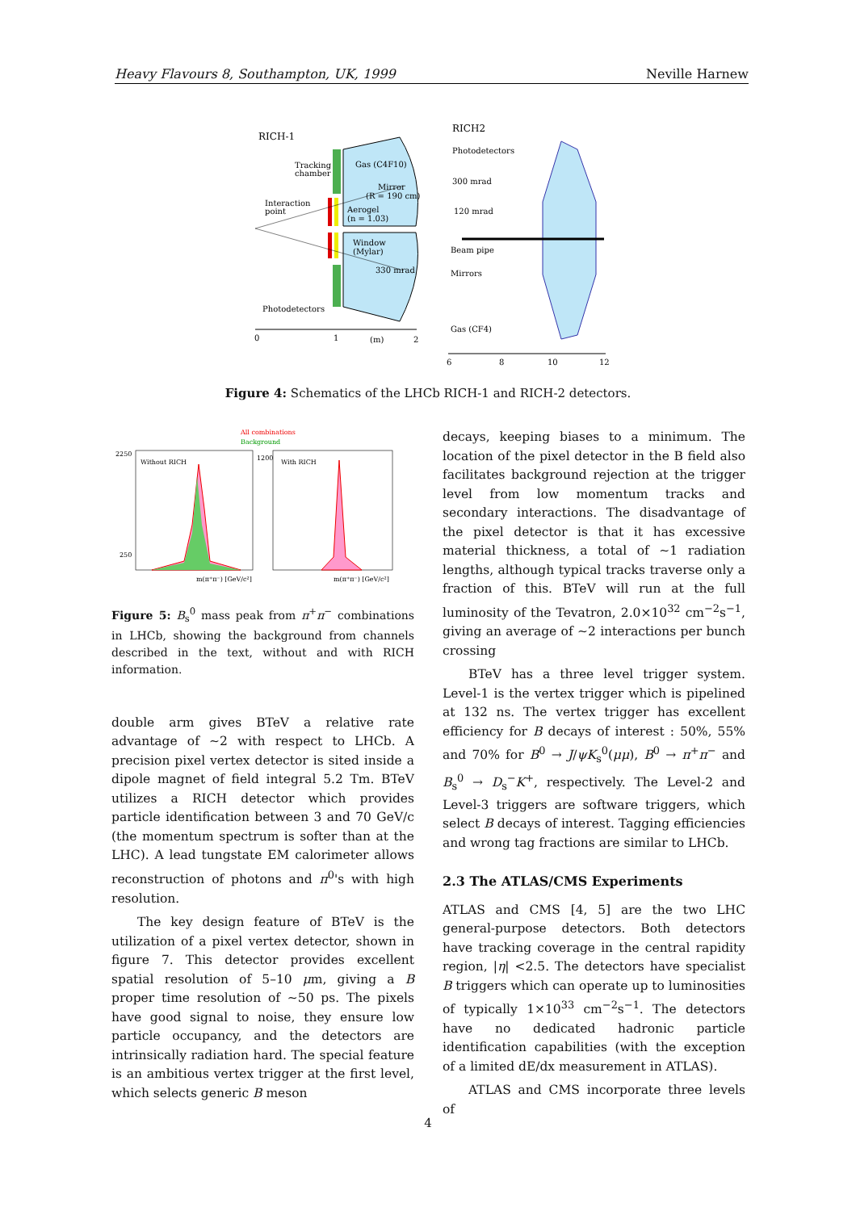Heavy Flavours 8, Southampton, UK, 1999 Neville Harnew
RICH-1
Tracking
chamber
Gas (C4F10)
Mirror
(R = 190 cm)
Interaction
point
Aerogel
(n = 1.03)
Window
(Mylar)
330 mrad
Photodetectors
0
1
(m)
2
RICH2
Photodetectors
300 mrad
120 mrad
Beam pipe
Mirrors
Gas (CF4)
6
8
10
12
Figure 4: Schematics of the LHCb RICH-1 and RICH-2 detectors.
All combinations
Background
Without RICH
With RICH
2250
250
1200
m(π⁺π⁻) [GeV/c²]
m(π⁺π⁻) [GeV/c²]
Figure 5: B<sub>s</sub><sup>0</sup> mass peak from π<sup>+</sup>π<sup>−</sup> combinations in LHCb, showing the background from channels described in the text, without and with RICH information.
double arm gives BTeV a relative rate advantage of ∼2 with respect to LHCb. A precision pixel vertex detector is sited inside a dipole magnet of field integral 5.2 Tm. BTeV utilizes a RICH detector which provides particle identification between 3 and 70 GeV/c (the momentum spectrum is softer than at the LHC). A lead tungstate EM calorimeter allows reconstruction of photons and π<sup>0</sup>'s with high resolution.
The key design feature of BTeV is the utilization of a pixel vertex detector, shown in figure 7. This detector provides excellent spatial resolution of 5–10 μm, giving a B proper time resolution of ∼50 ps. The pixels have good signal to noise, they ensure low particle occupancy, and the detectors are intrinsically radiation hard. The special feature is an ambitious vertex trigger at the first level, which selects generic B meson
decays, keeping biases to a minimum. The location of the pixel detector in the B field also facilitates background rejection at the trigger level from low momentum tracks and secondary interactions. The disadvantage of the pixel detector is that it has excessive material thickness, a total of ∼1 radiation lengths, although typical tracks traverse only a fraction of this. BTeV will run at the full luminosity of the Tevatron, 2.0×10<sup>32</sup> cm<sup>−2</sup>s<sup>−1</sup>, giving an average of ∼2 interactions per bunch crossing
BTeV has a three level trigger system. Level-1 is the vertex trigger which is pipelined at 132 ns. The vertex trigger has excellent efficiency for B decays of interest : 50%, 55% and 70% for B<sup>0</sup> → J/ψK<sub>s</sub><sup>0</sup>(μμ), B<sup>0</sup> → π<sup>+</sup>π<sup>−</sup> and B<sub>s</sub><sup>0</sup> → D<sub>s</sub><sup>−</sup>K<sup>+</sup>, respectively. The Level-2 and Level-3 triggers are software triggers, which select B decays of interest. Tagging efficiencies and wrong tag fractions are similar to LHCb.
2.3 The ATLAS/CMS Experiments
ATLAS and CMS [4, 5] are the two LHC general-purpose detectors. Both detectors have tracking coverage in the central rapidity region, |η| <2.5. The detectors have specialist B triggers which can operate up to luminosities of typically 1×10<sup>33</sup> cm<sup>−2</sup>s<sup>−1</sup>. The detectors have no dedicated hadronic particle identification capabilities (with the exception of a limited dE/dx measurement in ATLAS).
ATLAS and CMS incorporate three levels of
4